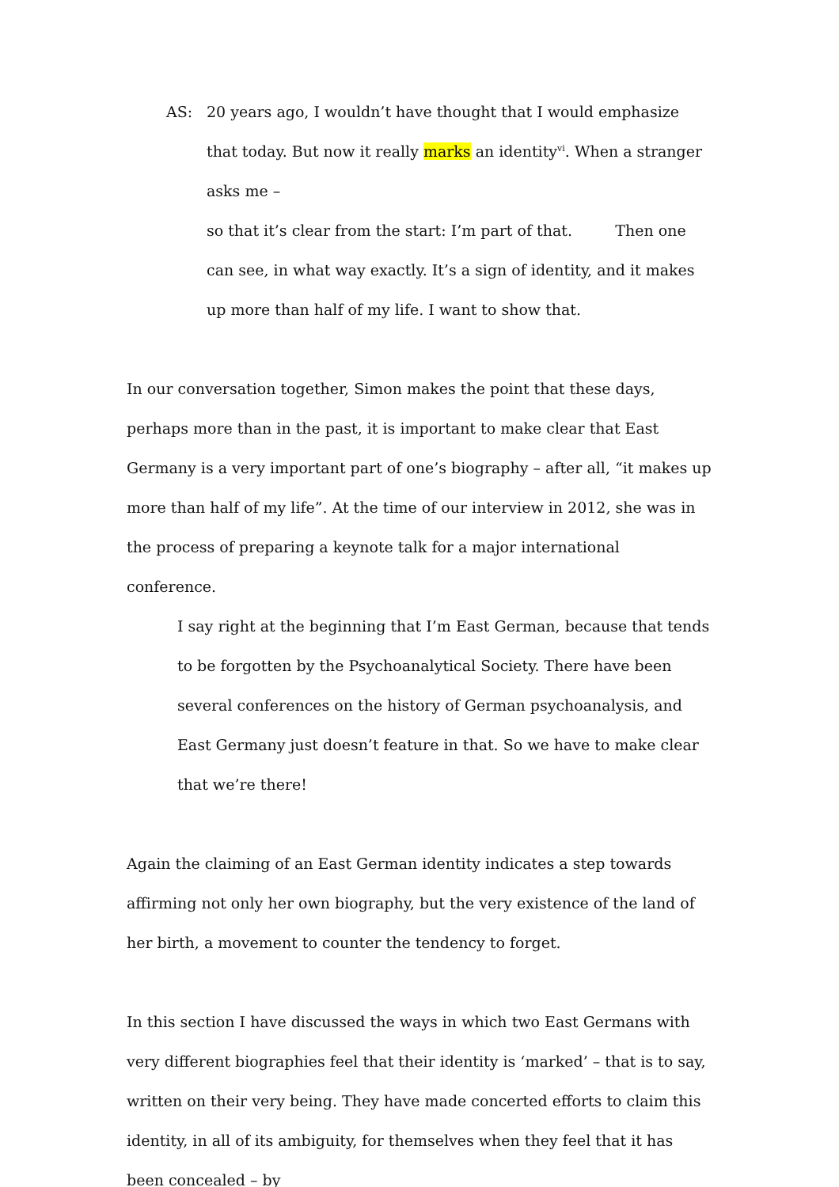AS: 20 years ago, I wouldn’t have thought that I would emphasize that today. But now it really marks an identity<sup>vi</sup>. When a stranger asks me –
so that it’s clear from the start: I’m part of that. Then one can see, in what way exactly. It’s a sign of identity, and it makes up more than half of my life. I want to show that.
In our conversation together, Simon makes the point that these days, perhaps more than in the past, it is important to make clear that East Germany is a very important part of one’s biography – after all, “it makes up more than half of my life”. At the time of our interview in 2012, she was in the process of preparing a keynote talk for a major international conference.
I say right at the beginning that I’m East German, because that tends to be forgotten by the Psychoanalytical Society. There have been several conferences on the history of German psychoanalysis, and East Germany just doesn’t feature in that. So we have to make clear that we’re there!
Again the claiming of an East German identity indicates a step towards affirming not only her own biography, but the very existence of the land of her birth, a movement to counter the tendency to forget.
In this section I have discussed the ways in which two East Germans with very different biographies feel that their identity is ‘marked’ – that is to say, written on their very being. They have made concerted efforts to claim this identity, in all of its ambiguity, for themselves when they feel that it has been concealed – by